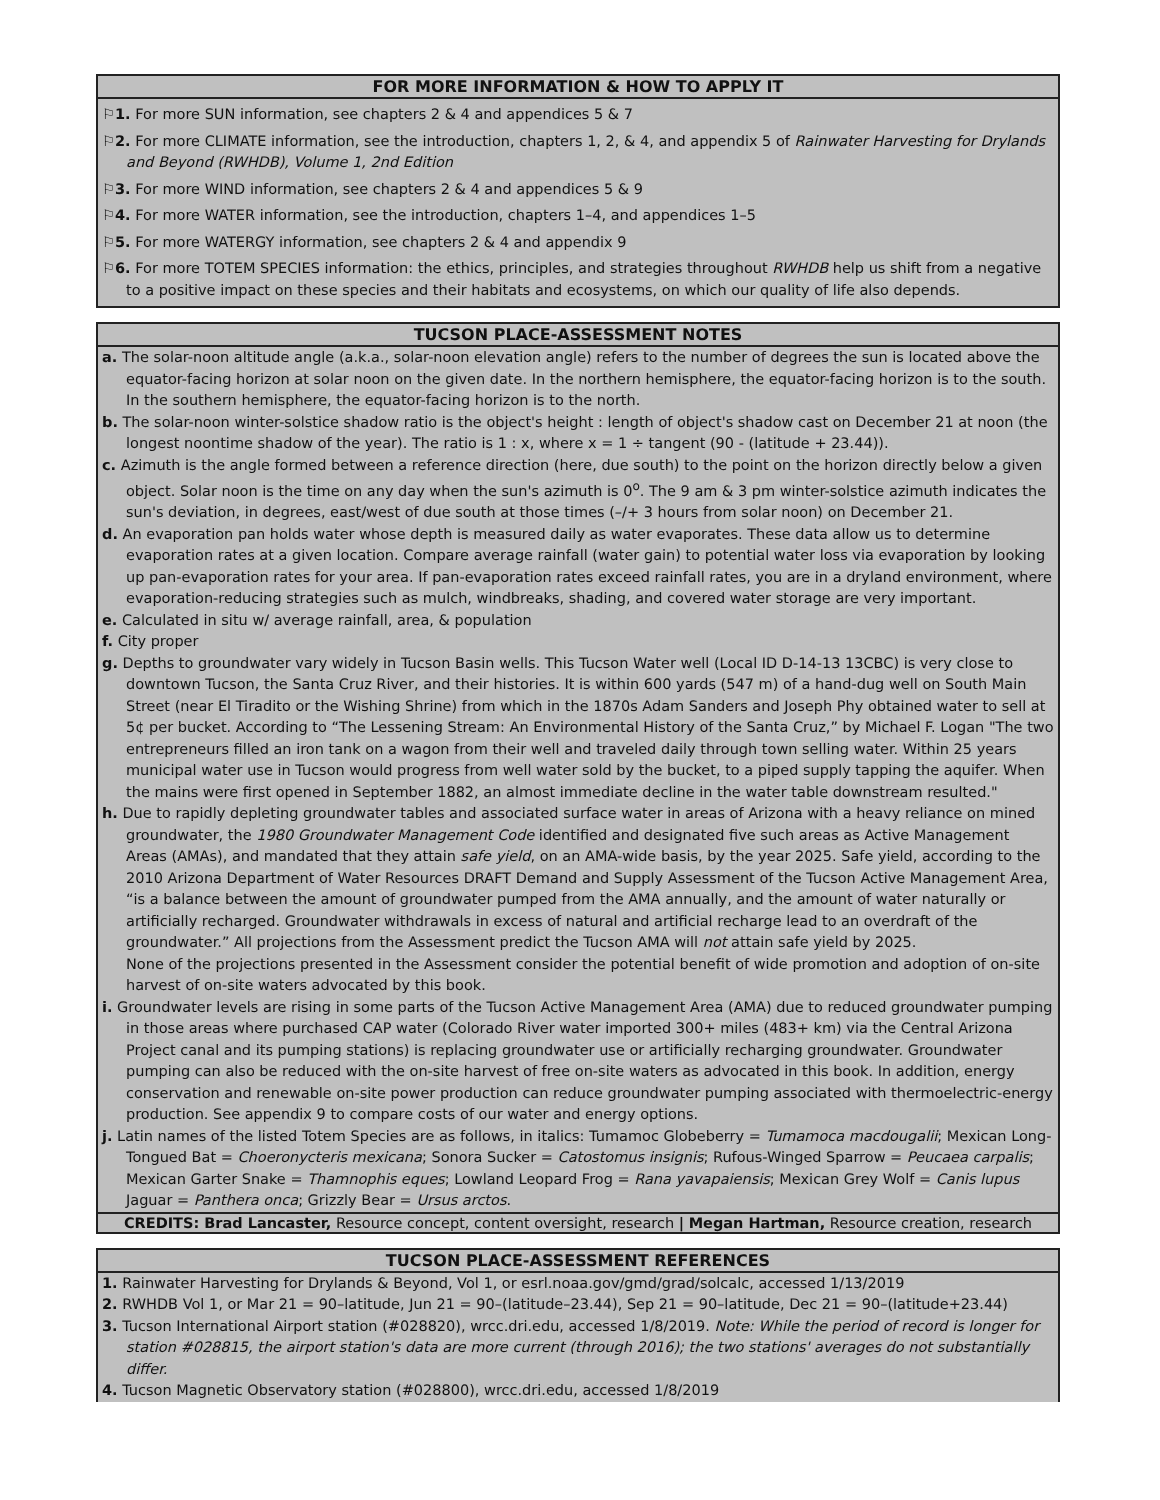FOR MORE INFORMATION & HOW TO APPLY IT
⚐1. For more SUN information, see chapters 2 & 4 and appendices 5 & 7
⚐2. For more CLIMATE information, see the introduction, chapters 1, 2, & 4, and appendix 5 of Rainwater Harvesting for Drylands and Beyond (RWHDB), Volume 1, 2nd Edition
⚐3. For more WIND information, see chapters 2 & 4 and appendices 5 & 9
⚐4. For more WATER information, see the introduction, chapters 1–4, and appendices 1–5
⚐5. For more WATERGY information, see chapters 2 & 4 and appendix 9
⚐6. For more TOTEM SPECIES information: the ethics, principles, and strategies throughout RWHDB help us shift from a negative to a positive impact on these species and their habitats and ecosystems, on which our quality of life also depends.
TUCSON PLACE-ASSESSMENT NOTES
a. The solar-noon altitude angle (a.k.a., solar-noon elevation angle) refers to the number of degrees the sun is located above the equator-facing horizon at solar noon on the given date. In the northern hemisphere, the equator-facing horizon is to the south. In the southern hemisphere, the equator-facing horizon is to the north.
b. The solar-noon winter-solstice shadow ratio is the object's height : length of object's shadow cast on December 21 at noon (the longest noontime shadow of the year). The ratio is 1 : x, where x = 1 ÷ tangent (90 - (latitude + 23.44)).
c. Azimuth is the angle formed between a reference direction (here, due south) to the point on the horizon directly below a given object. Solar noon is the time on any day when the sun's azimuth is 0<sup>o</sup>. The 9 am & 3 pm winter-solstice azimuth indicates the sun's deviation, in degrees, east/west of due south at those times (–/+ 3 hours from solar noon) on December 21.
d. An evaporation pan holds water whose depth is measured daily as water evaporates. These data allow us to determine evaporation rates at a given location. Compare average rainfall (water gain) to potential water loss via evaporation by looking up pan-evaporation rates for your area. If pan-evaporation rates exceed rainfall rates, you are in a dryland environment, where evaporation-reducing strategies such as mulch, windbreaks, shading, and covered water storage are very important.
e. Calculated in situ w/ average rainfall, area, & population
f. City proper
g. Depths to groundwater vary widely in Tucson Basin wells. This Tucson Water well (Local ID D-14-13 13CBC) is very close to downtown Tucson, the Santa Cruz River, and their histories. It is within 600 yards (547 m) of a hand-dug well on South Main Street (near El Tiradito or the Wishing Shrine) from which in the 1870s Adam Sanders and Joseph Phy obtained water to sell at 5¢ per bucket. According to “The Lessening Stream: An Environmental History of the Santa Cruz,” by Michael F. Logan "The two entrepreneurs filled an iron tank on a wagon from their well and traveled daily through town selling water. Within 25 years municipal water use in Tucson would progress from well water sold by the bucket, to a piped supply tapping the aquifer. When the mains were first opened in September 1882, an almost immediate decline in the water table downstream resulted."
h. Due to rapidly depleting groundwater tables and associated surface water in areas of Arizona with a heavy reliance on mined groundwater, the 1980 Groundwater Management Code identified and designated five such areas as Active Management Areas (AMAs), and mandated that they attain safe yield, on an AMA-wide basis, by the year 2025. Safe yield, according to the 2010 Arizona Department of Water Resources DRAFT Demand and Supply Assessment of the Tucson Active Management Area, “is a balance between the amount of groundwater pumped from the AMA annually, and the amount of water naturally or artificially recharged. Groundwater withdrawals in excess of natural and artificial recharge lead to an overdraft of the groundwater.” All projections from the Assessment predict the Tucson AMA will not attain safe yield by 2025.
None of the projections presented in the Assessment consider the potential benefit of wide promotion and adoption of on-site harvest of on-site waters advocated by this book.
i. Groundwater levels are rising in some parts of the Tucson Active Management Area (AMA) due to reduced groundwater pumping in those areas where purchased CAP water (Colorado River water imported 300+ miles (483+ km) via the Central Arizona Project canal and its pumping stations) is replacing groundwater use or artificially recharging groundwater. Groundwater pumping can also be reduced with the on-site harvest of free on-site waters as advocated in this book. In addition, energy conservation and renewable on-site power production can reduce groundwater pumping associated with thermoelectric-energy production. See appendix 9 to compare costs of our water and energy options.
j. Latin names of the listed Totem Species are as follows, in italics: Tumamoc Globeberry = Tumamoca macdougalii; Mexican Long-Tongued Bat = Choeronycteris mexicana; Sonora Sucker = Catostomus insignis; Rufous-Winged Sparrow = Peucaea carpalis; Mexican Garter Snake = Thamnophis eques; Lowland Leopard Frog = Rana yavapaiensis; Mexican Grey Wolf = Canis lupus Jaguar = Panthera onca; Grizzly Bear = Ursus arctos.
CREDITS: Brad Lancaster, Resource concept, content oversight, research | Megan Hartman, Resource creation, research
TUCSON PLACE-ASSESSMENT REFERENCES
1. Rainwater Harvesting for Drylands & Beyond, Vol 1, or esrl.noaa.gov/gmd/grad/solcalc, accessed 1/13/2019
2. RWHDB Vol 1, or Mar 21 = 90–latitude, Jun 21 = 90–(latitude–23.44), Sep 21 = 90–latitude, Dec 21 = 90–(latitude+23.44)
3. Tucson International Airport station (#028820), wrcc.dri.edu, accessed 1/8/2019. Note: While the period of record is longer for station #028815, the airport station's data are more current (through 2016); the two stations' averages do not substantially differ.
4. Tucson Magnetic Observatory station (#028800), wrcc.dri.edu, accessed 1/8/2019